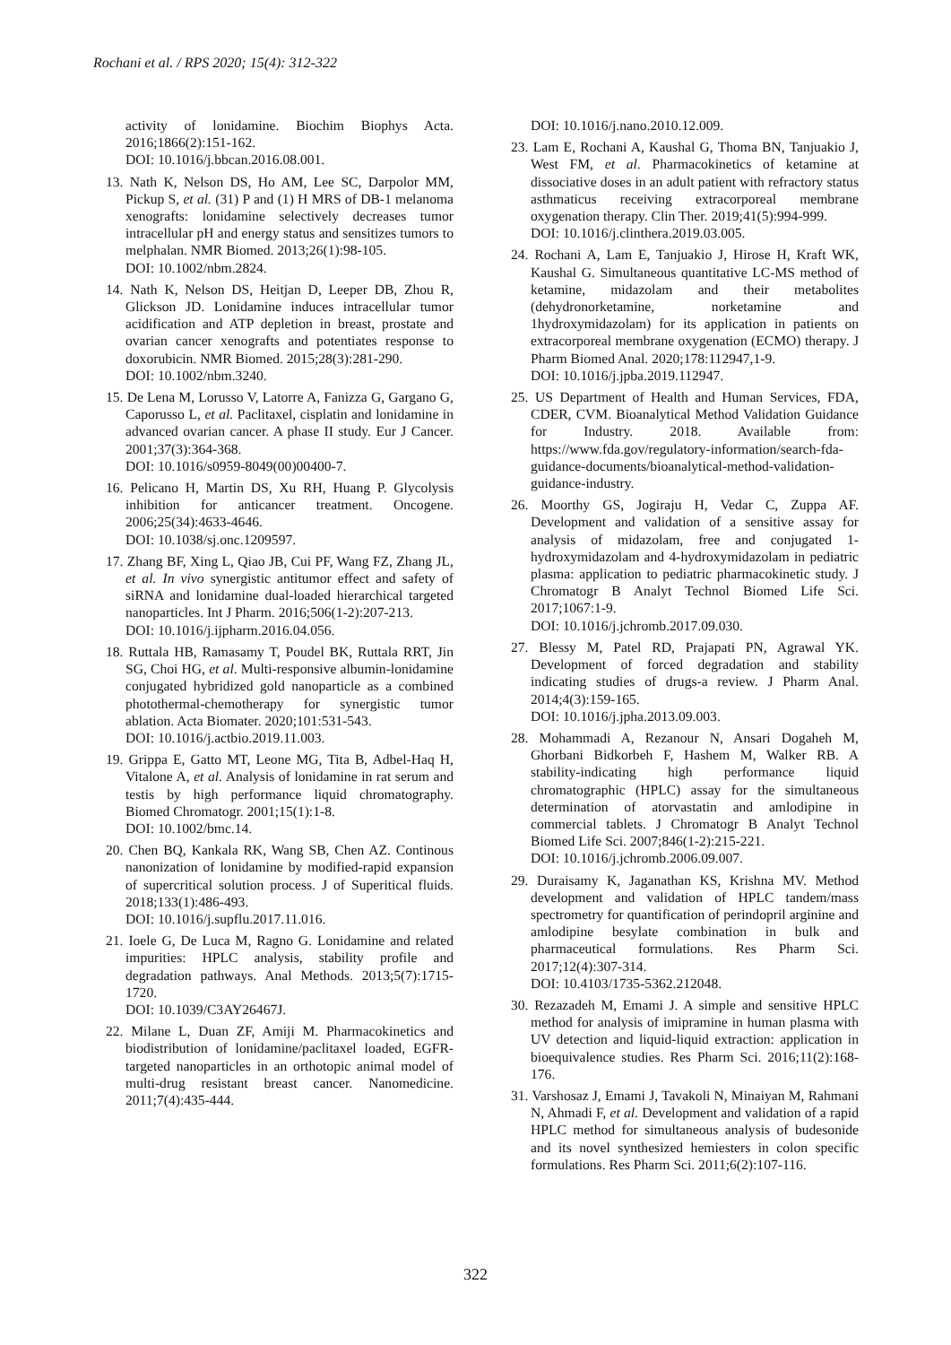Rochani et al. / RPS 2020; 15(4): 312-322
activity of lonidamine. Biochim Biophys Acta. 2016;1866(2):151-162.
DOI: 10.1016/j.bbcan.2016.08.001.
13. Nath K, Nelson DS, Ho AM, Lee SC, Darpolor MM, Pickup S, et al. (31) P and (1) H MRS of DB-1 melanoma xenografts: lonidamine selectively decreases tumor intracellular pH and energy status and sensitizes tumors to melphalan. NMR Biomed. 2013;26(1):98-105.
DOI: 10.1002/nbm.2824.
14. Nath K, Nelson DS, Heitjan D, Leeper DB, Zhou R, Glickson JD. Lonidamine induces intracellular tumor acidification and ATP depletion in breast, prostate and ovarian cancer xenografts and potentiates response to doxorubicin. NMR Biomed. 2015;28(3):281-290.
DOI: 10.1002/nbm.3240.
15. De Lena M, Lorusso V, Latorre A, Fanizza G, Gargano G, Caporusso L, et al. Paclitaxel, cisplatin and lonidamine in advanced ovarian cancer. A phase II study. Eur J Cancer. 2001;37(3):364-368.
DOI: 10.1016/s0959-8049(00)00400-7.
16. Pelicano H, Martin DS, Xu RH, Huang P. Glycolysis inhibition for anticancer treatment. Oncogene. 2006;25(34):4633-4646.
DOI: 10.1038/sj.onc.1209597.
17. Zhang BF, Xing L, Qiao JB, Cui PF, Wang FZ, Zhang JL, et al. In vivo synergistic antitumor effect and safety of siRNA and lonidamine dual-loaded hierarchical targeted nanoparticles. Int J Pharm. 2016;506(1-2):207-213.
DOI: 10.1016/j.ijpharm.2016.04.056.
18. Ruttala HB, Ramasamy T, Poudel BK, Ruttala RRT, Jin SG, Choi HG, et al. Multi-responsive albumin-lonidamine conjugated hybridized gold nanoparticle as a combined photothermal-chemotherapy for synergistic tumor ablation. Acta Biomater. 2020;101:531-543.
DOI: 10.1016/j.actbio.2019.11.003.
19. Grippa E, Gatto MT, Leone MG, Tita B, Adbel-Haq H, Vitalone A, et al. Analysis of lonidamine in rat serum and testis by high performance liquid chromatography. Biomed Chromatogr. 2001;15(1):1-8.
DOI: 10.1002/bmc.14.
20. Chen BQ, Kankala RK, Wang SB, Chen AZ. Continous nanonization of lonidamine by modified-rapid expansion of supercritical solution process. J of Superitical fluids. 2018;133(1):486-493.
DOI: 10.1016/j.supflu.2017.11.016.
21. Ioele G, De Luca M, Ragno G. Lonidamine and related impurities: HPLC analysis, stability profile and degradation pathways. Anal Methods. 2013;5(7):1715-1720.
DOI: 10.1039/C3AY26467J.
22. Milane L, Duan ZF, Amiji M. Pharmacokinetics and biodistribution of lonidamine/paclitaxel loaded, EGFR-targeted nanoparticles in an orthotopic animal model of multi-drug resistant breast cancer. Nanomedicine. 2011;7(4):435-444.
DOI: 10.1016/j.nano.2010.12.009.
23. Lam E, Rochani A, Kaushal G, Thoma BN, Tanjuakio J, West FM, et al. Pharmacokinetics of ketamine at dissociative doses in an adult patient with refractory status asthmaticus receiving extracorporeal membrane oxygenation therapy. Clin Ther. 2019;41(5):994-999.
DOI: 10.1016/j.clinthera.2019.03.005.
24. Rochani A, Lam E, Tanjuakio J, Hirose H, Kraft WK, Kaushal G. Simultaneous quantitative LC-MS method of ketamine, midazolam and their metabolites (dehydronorketamine, norketamine and 1hydroxymidazolam) for its application in patients on extracorporeal membrane oxygenation (ECMO) therapy. J Pharm Biomed Anal. 2020;178:112947,1-9.
DOI: 10.1016/j.jpba.2019.112947.
25. US Department of Health and Human Services, FDA, CDER, CVM. Bioanalytical Method Validation Guidance for Industry. 2018. Available from: https://www.fda.gov/regulatory-information/search-fda-guidance-documents/bioanalytical-method-validation-guidance-industry.
26. Moorthy GS, Jogiraju H, Vedar C, Zuppa AF. Development and validation of a sensitive assay for analysis of midazolam, free and conjugated 1-hydroxymidazolam and 4-hydroxymidazolam in pediatric plasma: application to pediatric pharmacokinetic study. J Chromatogr B Analyt Technol Biomed Life Sci. 2017;1067:1-9.
DOI: 10.1016/j.jchromb.2017.09.030.
27. Blessy M, Patel RD, Prajapati PN, Agrawal YK. Development of forced degradation and stability indicating studies of drugs-a review. J Pharm Anal. 2014;4(3):159-165.
DOI: 10.1016/j.jpha.2013.09.003.
28. Mohammadi A, Rezanour N, Ansari Dogaheh M, Ghorbani Bidkorbeh F, Hashem M, Walker RB. A stability-indicating high performance liquid chromatographic (HPLC) assay for the simultaneous determination of atorvastatin and amlodipine in commercial tablets. J Chromatogr B Analyt Technol Biomed Life Sci. 2007;846(1-2):215-221.
DOI: 10.1016/j.jchromb.2006.09.007.
29. Duraisamy K, Jaganathan KS, Krishna MV. Method development and validation of HPLC tandem/mass spectrometry for quantification of perindopril arginine and amlodipine besylate combination in bulk and pharmaceutical formulations. Res Pharm Sci. 2017;12(4):307-314.
DOI: 10.4103/1735-5362.212048.
30. Rezazadeh M, Emami J. A simple and sensitive HPLC method for analysis of imipramine in human plasma with UV detection and liquid-liquid extraction: application in bioequivalence studies. Res Pharm Sci. 2016;11(2):168-176.
31. Varshosaz J, Emami J, Tavakoli N, Minaiyan M, Rahmani N, Ahmadi F, et al. Development and validation of a rapid HPLC method for simultaneous analysis of budesonide and its novel synthesized hemiesters in colon specific formulations. Res Pharm Sci. 2011;6(2):107-116.
322